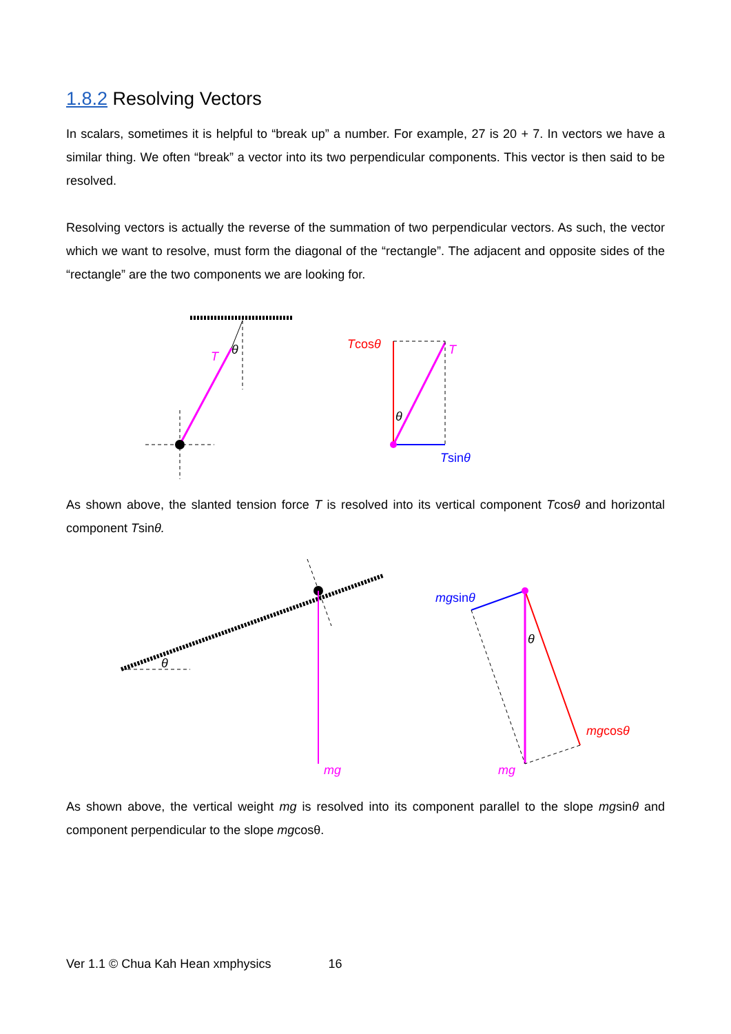1.8.2 Resolving Vectors
In scalars, sometimes it is helpful to “break up” a number. For example, 27 is 20 + 7. In vectors we have a similar thing. We often “break” a vector into its two perpendicular components. This vector is then said to be resolved.
Resolving vectors is actually the reverse of the summation of two perpendicular vectors. As such, the vector which we want to resolve, must form the diagonal of the “rectangle”. The adjacent and opposite sides of the “rectangle” are the two components we are looking for.
T
θ
Tcosθ
T
θ
Tsinθ
As shown above, the slanted tension force T is resolved into its vertical component Tcosθ and horizontal component Tsinθ.
θ
mg
mgsinθ
θ
mgcosθ
mg
As shown above, the vertical weight mg is resolved into its component parallel to the slope mgsinθ and component perpendicular to the slope mgcosθ.
Ver 1.1 © Chua Kah Hean xmphysics 16